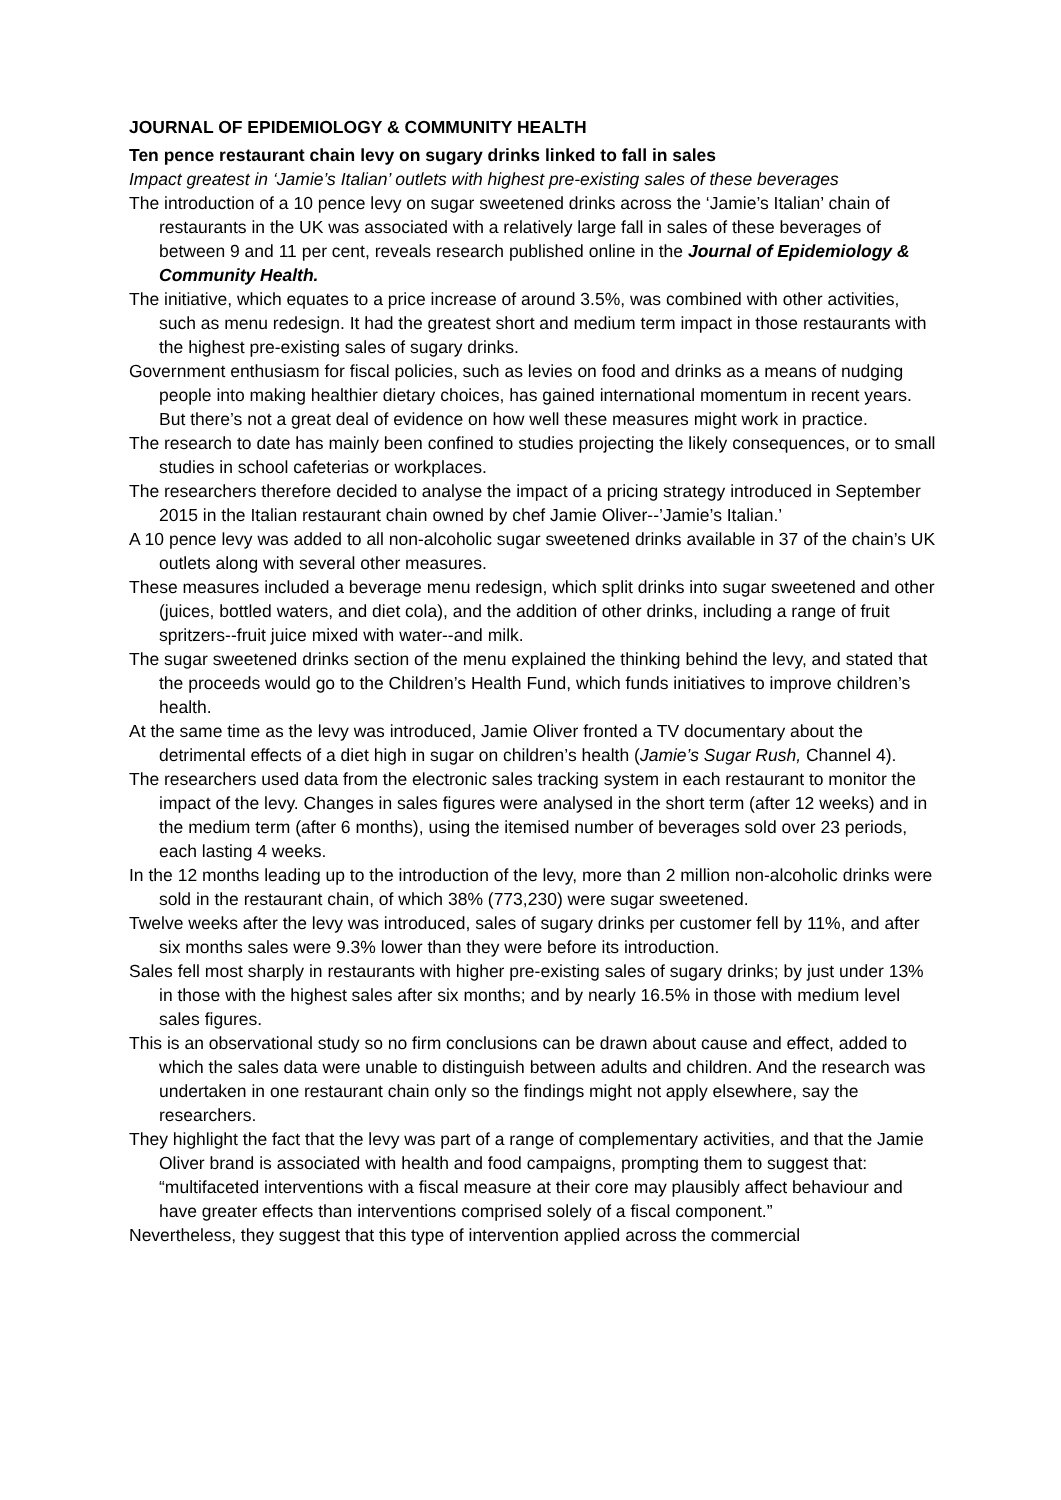JOURNAL OF EPIDEMIOLOGY & COMMUNITY HEALTH
Ten pence restaurant chain levy on sugary drinks linked to fall in sales
Impact greatest in ‘Jamie’s Italian’ outlets with highest pre-existing sales of these beverages
The introduction of a 10 pence levy on sugar sweetened drinks across the ‘Jamie’s Italian’ chain of restaurants in the UK was associated with a relatively large fall in sales of these beverages of between 9 and 11 per cent, reveals research published online in the Journal of Epidemiology & Community Health.
The initiative, which equates to a price increase of around 3.5%, was combined with other activities, such as menu redesign. It had the greatest short and medium term impact in those restaurants with the highest pre-existing sales of sugary drinks.
Government enthusiasm for fiscal policies, such as levies on food and drinks as a means of nudging people into making healthier dietary choices, has gained international momentum in recent years. But there’s not a great deal of evidence on how well these measures might work in practice.
The research to date has mainly been confined to studies projecting the likely consequences, or to small studies in school cafeterias or workplaces.
The researchers therefore decided to analyse the impact of a pricing strategy introduced in September 2015 in the Italian restaurant chain owned by chef Jamie Oliver--’Jamie’s Italian.’
A 10 pence levy was added to all non-alcoholic sugar sweetened drinks available in 37 of the chain’s UK outlets along with several other measures.
These measures included a beverage menu redesign, which split drinks into sugar sweetened and other (juices, bottled waters, and diet cola), and the addition of other drinks, including a range of fruit spritzers--fruit juice mixed with water--and milk.
The sugar sweetened drinks section of the menu explained the thinking behind the levy, and stated that the proceeds would go to the Children’s Health Fund, which funds initiatives to improve children’s health.
At the same time as the levy was introduced, Jamie Oliver fronted a TV documentary about the detrimental effects of a diet high in sugar on children’s health (Jamie’s Sugar Rush, Channel 4).
The researchers used data from the electronic sales tracking system in each restaurant to monitor the impact of the levy. Changes in sales figures were analysed in the short term (after 12 weeks) and in the medium term (after 6 months), using the itemised number of beverages sold over 23 periods, each lasting 4 weeks.
In the 12 months leading up to the introduction of the levy, more than 2 million non-alcoholic drinks were sold in the restaurant chain, of which 38% (773,230) were sugar sweetened.
Twelve weeks after the levy was introduced, sales of sugary drinks per customer fell by 11%, and after six months sales were 9.3% lower than they were before its introduction.
Sales fell most sharply in restaurants with higher pre-existing sales of sugary drinks; by just under 13% in those with the highest sales after six months; and by nearly 16.5% in those with medium level sales figures.
This is an observational study so no firm conclusions can be drawn about cause and effect, added to which the sales data were unable to distinguish between adults and children. And the research was undertaken in one restaurant chain only so the findings might not apply elsewhere, say the researchers.
They highlight the fact that the levy was part of a range of complementary activities, and that the Jamie Oliver brand is associated with health and food campaigns, prompting them to suggest that: “multifaceted interventions with a fiscal measure at their core may plausibly affect behaviour and have greater effects than interventions comprised solely of a fiscal component.”
Nevertheless, they suggest that this type of intervention applied across the commercial